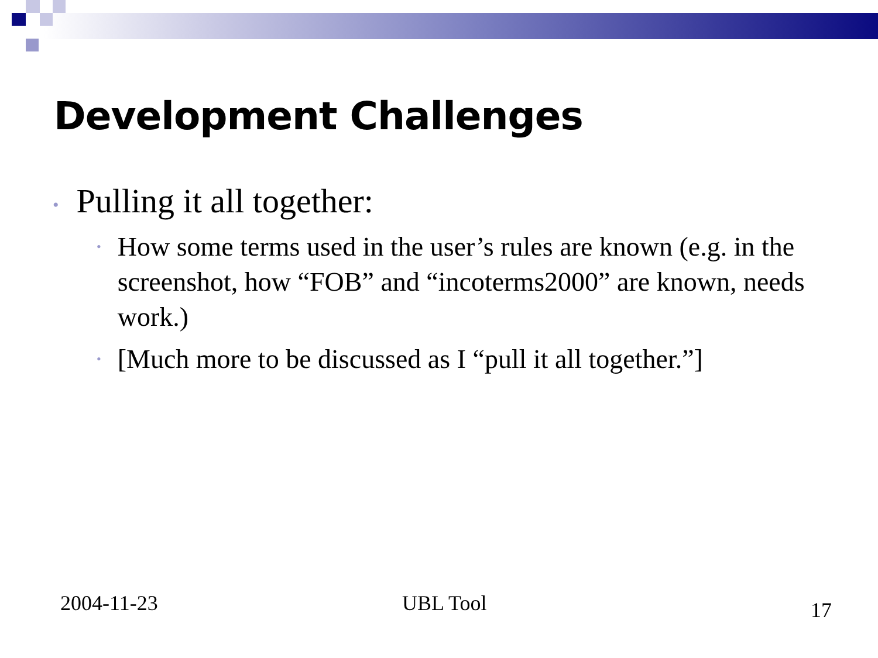Development Challenges
• Pulling it all together:
•
How some terms used in the user’s rules are known (e.g. in the screenshot, how “FOB” and “incoterms2000” are known, needs work.)
•
[Much more to be discussed as I “pull it all together.”]
2004-11-23 UBL Tool 17